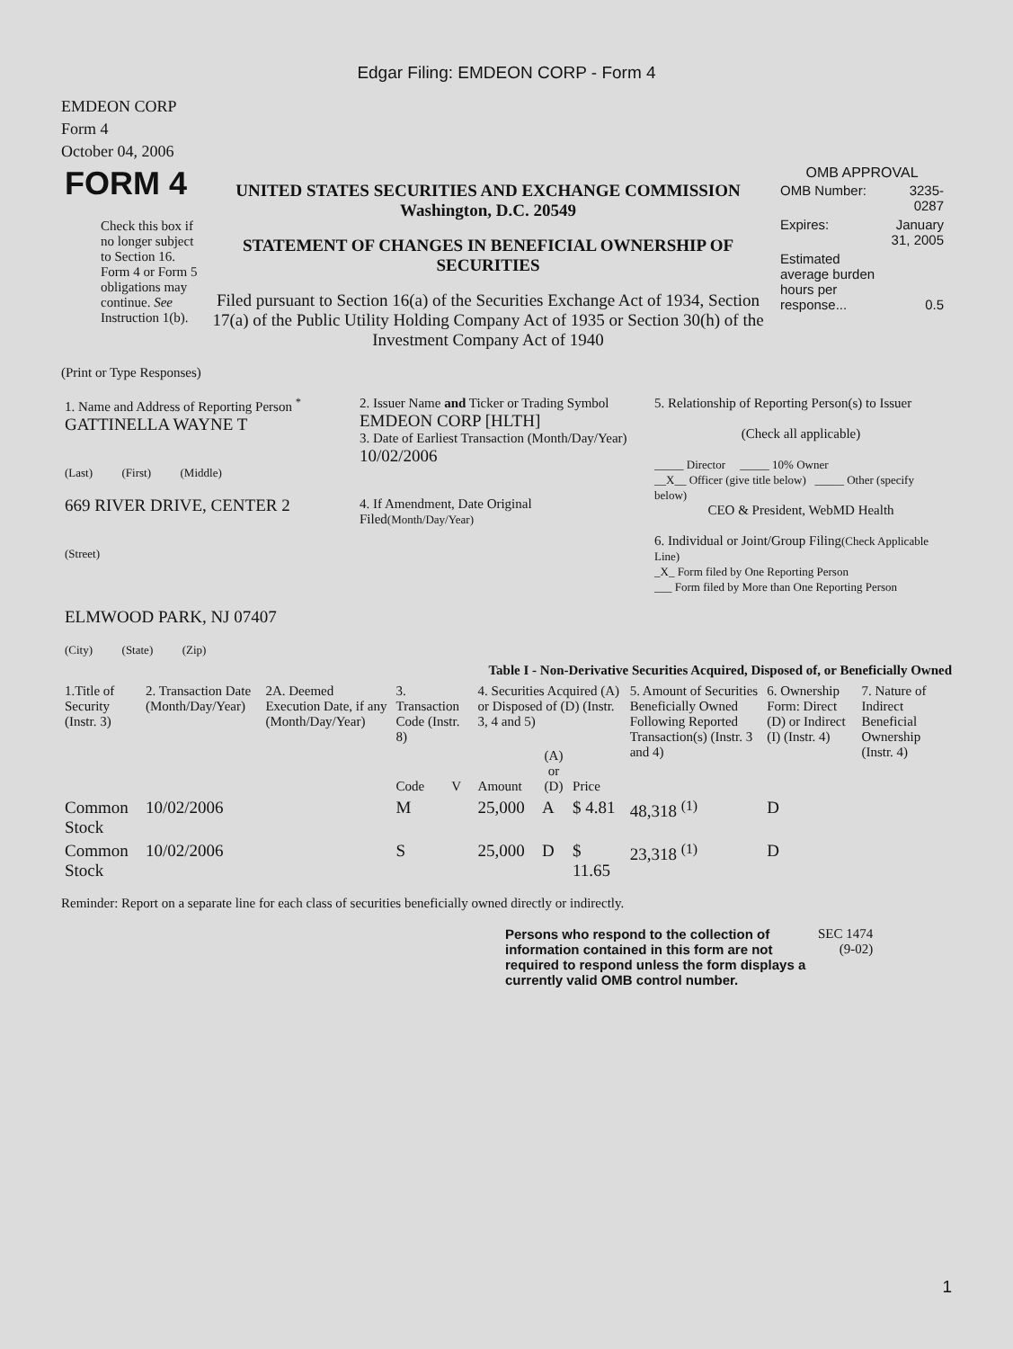Edgar Filing: EMDEON CORP - Form 4
EMDEON CORP
Form 4
October 04, 2006
| FORM 4 Check this box if no longer subject to Section 16. Form 4 or Form 5 obligations may continue. See Instruction 1(b). | UNITED STATES SECURITIES AND EXCHANGE COMMISSION Washington, D.C. 20549 STATEMENT OF CHANGES IN BENEFICIAL OWNERSHIP OF SECURITIES Filed pursuant to Section 16(a) of the Securities Exchange Act of 1934, Section 17(a) of the Public Utility Holding Company Act of 1935 or Section 30(h) of the Investment Company Act of 1940 | OMB APPROVAL / OMB Number: / 3235-0287 / / Expires: / January 31, 2005 / / Estimated average burden hours per response... / 0.5 / |
(Print or Type Responses)
| 1. Name and Address of Reporting Person <sup>*</sup> GATTINELLA WAYNE T (Last) (First) (Middle) 669 RIVER DRIVE, CENTER 2 (Street) ELMWOOD PARK, NJ 07407 (City) (State) (Zip) | 2. Issuer Name and Ticker or Trading Symbol EMDEON CORP [HLTH] 3. Date of Earliest Transaction (Month/Day/Year) 10/02/2006 4. If Amendment, Date Original Filed (Month/Day/Year) | 5. Relationship of Reporting Person(s) to Issuer (Check all applicable) _____ Director _____ 10% Owner __X__ Officer (give title below) _____ Other (specify below) CEO & President, WebMD Health 6. Individual or Joint/Group Filing (Check Applicable Line) _X_ Form filed by One Reporting Person ___ Form filed by More than One Reporting Person |
Table I - Non-Derivative Securities Acquired, Disposed of, or Beneficially Owned
| 1.Title of Security (Instr. 3) | 2. Transaction Date (Month/Day/Year) | 2A. Deemed Execution Date, if any (Month/Day/Year) | 3. Transaction Code (Instr. 8) | | 4. Securities Acquired (A) or Disposed of (D) (Instr. 3, 4 and 5) | | | 5. Amount of Securities Beneficially Owned Following Reported Transaction(s) (Instr. 3 and 4) | 6. Ownership Form: Direct (D) or Indirect (I) (Instr. 4) | 7. Nature of Indirect Beneficial Ownership (Instr. 4) |
| --- | --- | --- | --- | --- | --- | --- | --- | --- | --- | --- |
| | | | Code | V | Amount | (A) or (D) | Price | | | |
| Common Stock | 10/02/2006 | | M | | 25,000 | A | $ 4.81 | 48,318 <sup>(1)</sup> | D | |
| Common Stock | 10/02/2006 | | S | | 25,000 | D | $ 11.65 | 23,318 <sup>(1)</sup> | D | |
Reminder: Report on a separate line for each class of securities beneficially owned directly or indirectly.
| Persons who respond to the collection of information contained in this form are not required to respond unless the form displays a currently valid OMB control number. | SEC 1474 (9-02) |
1